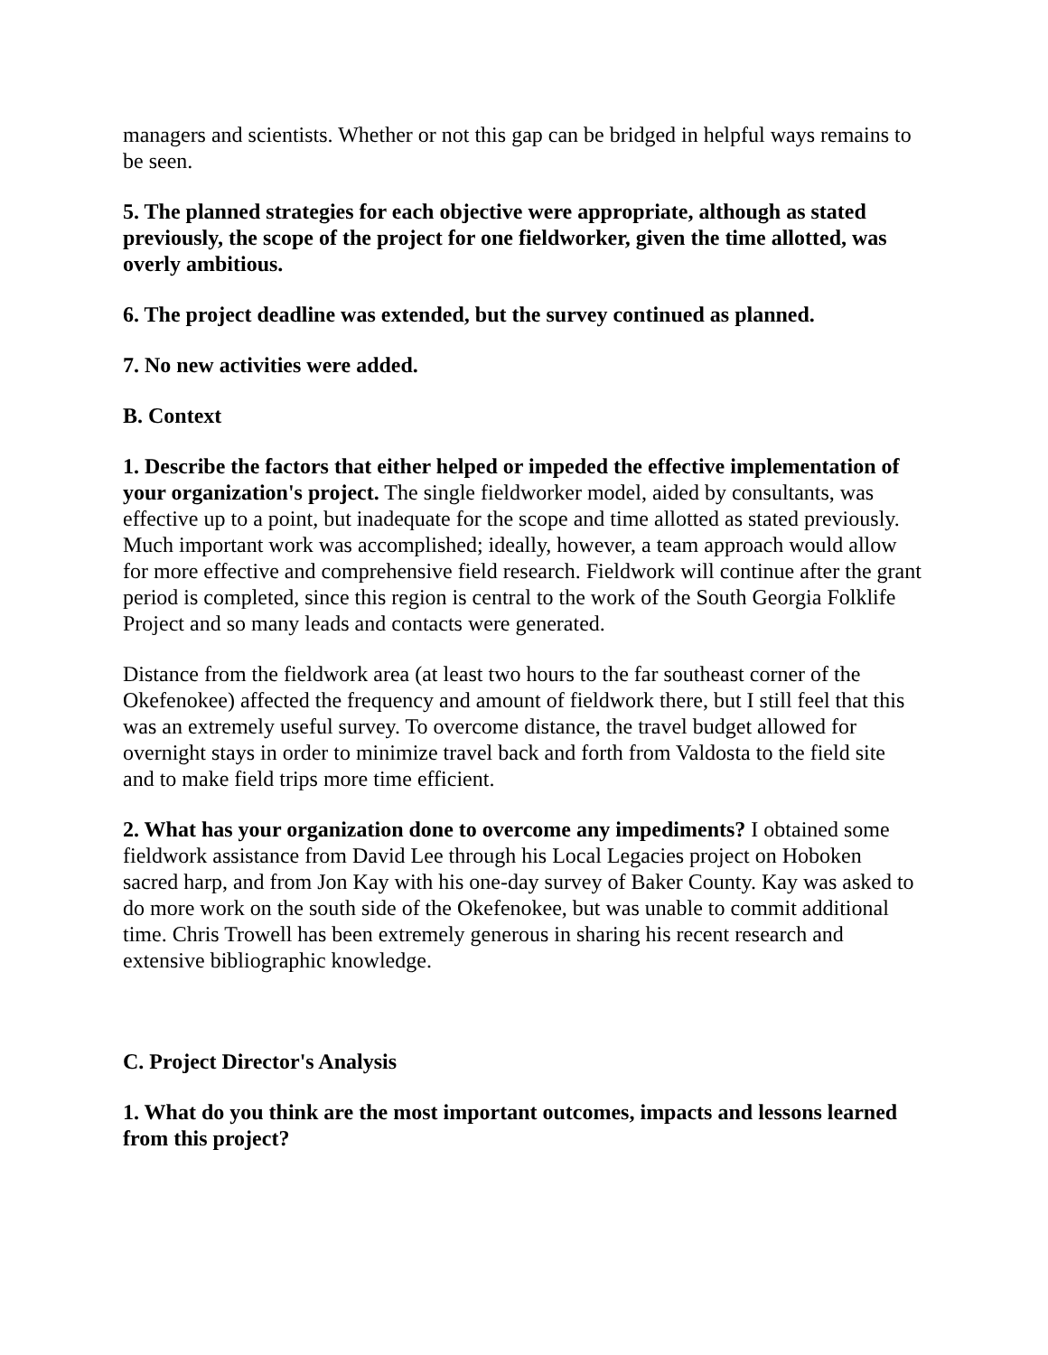managers and scientists. Whether or not this gap can be bridged in helpful ways remains to be seen.
5. The planned strategies for each objective were appropriate, although as stated previously, the scope of the project for one fieldworker, given the time allotted, was overly ambitious.
6. The project deadline was extended, but the survey continued as planned.
7. No new activities were added.
B. Context
1. Describe the factors that either helped or impeded the effective implementation of your organization's project. The single fieldworker model, aided by consultants, was effective up to a point, but inadequate for the scope and time allotted as stated previously. Much important work was accomplished; ideally, however, a team approach would allow for more effective and comprehensive field research. Fieldwork will continue after the grant period is completed, since this region is central to the work of the South Georgia Folklife Project and so many leads and contacts were generated.
Distance from the fieldwork area (at least two hours to the far southeast corner of the Okefenokee) affected the frequency and amount of fieldwork there, but I still feel that this was an extremely useful survey. To overcome distance, the travel budget allowed for overnight stays in order to minimize travel back and forth from Valdosta to the field site and to make field trips more time efficient.
2. What has your organization done to overcome any impediments? I obtained some fieldwork assistance from David Lee through his Local Legacies project on Hoboken sacred harp, and from Jon Kay with his one-day survey of Baker County. Kay was asked to do more work on the south side of the Okefenokee, but was unable to commit additional time. Chris Trowell has been extremely generous in sharing his recent research and extensive bibliographic knowledge.
C. Project Director's Analysis
1. What do you think are the most important outcomes, impacts and lessons learned from this project?